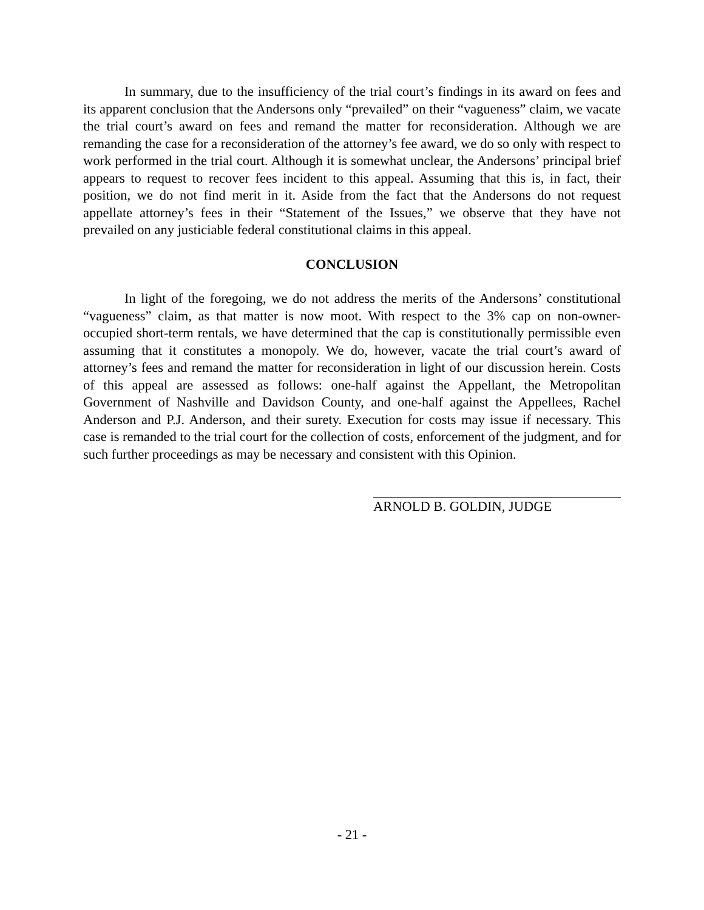In summary, due to the insufficiency of the trial court’s findings in its award on fees and its apparent conclusion that the Andersons only “prevailed” on their “vagueness” claim, we vacate the trial court’s award on fees and remand the matter for reconsideration. Although we are remanding the case for a reconsideration of the attorney’s fee award, we do so only with respect to work performed in the trial court. Although it is somewhat unclear, the Andersons’ principal brief appears to request to recover fees incident to this appeal. Assuming that this is, in fact, their position, we do not find merit in it. Aside from the fact that the Andersons do not request appellate attorney’s fees in their “Statement of the Issues,” we observe that they have not prevailed on any justiciable federal constitutional claims in this appeal.
CONCLUSION
In light of the foregoing, we do not address the merits of the Andersons’ constitutional “vagueness” claim, as that matter is now moot. With respect to the 3% cap on non-owner-occupied short-term rentals, we have determined that the cap is constitutionally permissible even assuming that it constitutes a monopoly. We do, however, vacate the trial court’s award of attorney’s fees and remand the matter for reconsideration in light of our discussion herein. Costs of this appeal are assessed as follows: one-half against the Appellant, the Metropolitan Government of Nashville and Davidson County, and one-half against the Appellees, Rachel Anderson and P.J. Anderson, and their surety. Execution for costs may issue if necessary. This case is remanded to the trial court for the collection of costs, enforcement of the judgment, and for such further proceedings as may be necessary and consistent with this Opinion.
ARNOLD B. GOLDIN, JUDGE
- 21 -